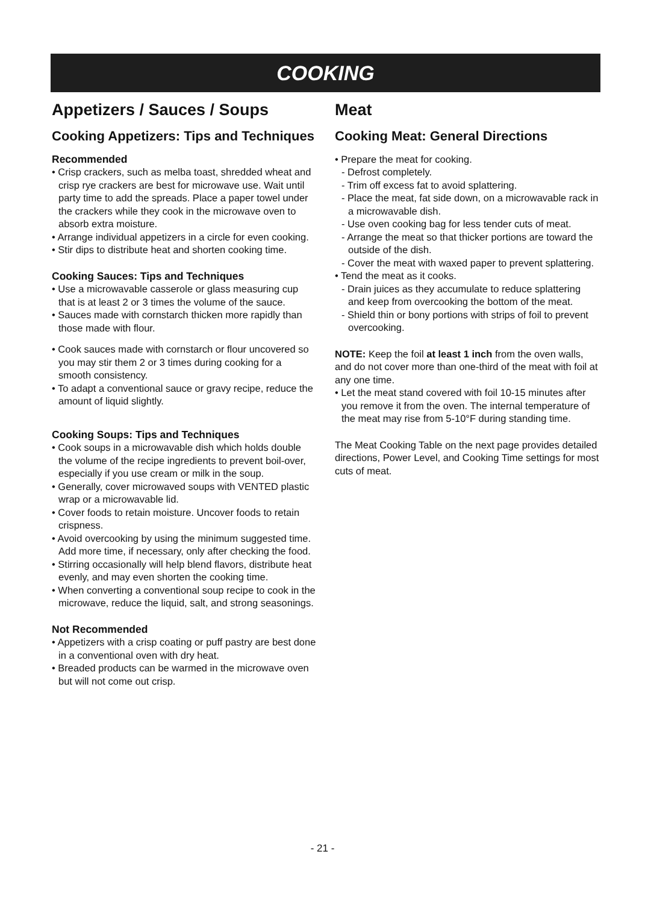COOKING
Appetizers / Sauces / Soups
Cooking Appetizers: Tips and Techniques
Recommended
• Crisp crackers, such as melba toast, shredded wheat and crisp rye crackers are best for microwave use. Wait until party time to add the spreads. Place a paper towel under the crackers while they cook in the microwave oven to absorb extra moisture.
• Arrange individual appetizers in a circle for even cooking.
• Stir dips to distribute heat and shorten cooking time.
Cooking Sauces: Tips and Techniques
• Use a microwavable casserole or glass measuring cup that is at least 2 or 3 times the volume of the sauce.
• Sauces made with cornstarch thicken more rapidly than those made with flour.
• Cook sauces made with cornstarch or flour uncovered so you may stir them 2 or 3 times during cooking for a smooth consistency.
• To adapt a conventional sauce or gravy recipe, reduce the amount of liquid slightly.
Cooking Soups: Tips and Techniques
• Cook soups in a microwavable dish which holds double the volume of the recipe ingredients to prevent boil-over, especially if you use cream or milk in the soup.
• Generally, cover microwaved soups with VENTED plastic wrap or a microwavable lid.
• Cover foods to retain moisture. Uncover foods to retain crispness.
• Avoid overcooking by using the minimum suggested time. Add more time, if necessary, only after checking the food.
• Stirring occasionally will help blend flavors, distribute heat evenly, and may even shorten the cooking time.
• When converting a conventional soup recipe to cook in the microwave, reduce the liquid, salt, and strong seasonings.
Not Recommended
• Appetizers with a crisp coating or puff pastry are best done in a conventional oven with dry heat.
• Breaded products can be warmed in the microwave oven but will not come out crisp.
Meat
Cooking Meat: General Directions
• Prepare the meat for cooking.
- Defrost completely.
- Trim off excess fat to avoid splattering.
- Place the meat, fat side down, on a microwavable rack in a microwavable dish.
- Use oven cooking bag for less tender cuts of meat.
- Arrange the meat so that thicker portions are toward the outside of the dish.
- Cover the meat with waxed paper to prevent splattering.
• Tend the meat as it cooks.
- Drain juices as they accumulate to reduce splattering and keep from overcooking the bottom of the meat.
- Shield thin or bony portions with strips of foil to prevent overcooking.
NOTE: Keep the foil at least 1 inch from the oven walls, and do not cover more than one-third of the meat with foil at any one time.
• Let the meat stand covered with foil 10-15 minutes after you remove it from the oven. The internal temperature of the meat may rise from 5-10°F during standing time.
The Meat Cooking Table on the next page provides detailed directions, Power Level, and Cooking Time settings for most cuts of meat.
- 21 -